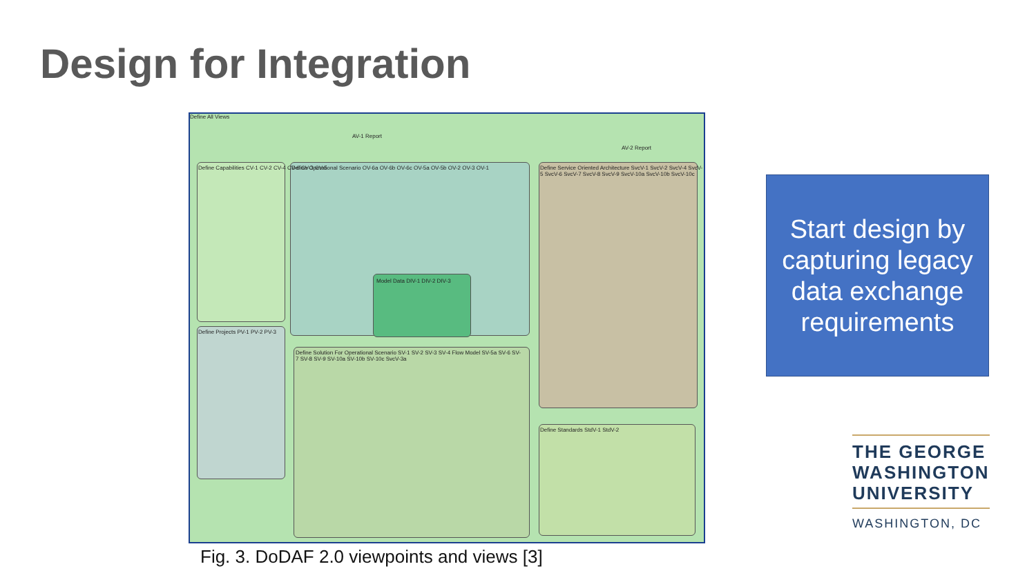Design for Integration
Define All Views
AV-1 Report
AV-2 Report
Define Capabilities CV-1 CV-2 CV-4 CV-6 CV-3 CV-5
Define Operational Scenario OV-6a OV-6b OV-6c OV-5a OV-5b OV-2 OV-3 OV-1
Define Service Oriented Architecture SvcV-1 SvcV-2 SvcV-4 SvcV-5 SvcV-6 SvcV-7 SvcV-8 SvcV-9 SvcV-10a SvcV-10b SvcV-10c
Model Data DIV-1 DIV-2 DIV-3
Define Projects PV-1 PV-2 PV-3
Define Solution For Operational Scenario SV-1 SV-2 SV-3 SV-4 Flow Model SV-5a SV-6 SV-7 SV-8 SV-9 SV-10a SV-10b SV-10c SvcV-3a
Define Standards StdV-1 StdV-2
Fig. 3. DoDAF 2.0 viewpoints and views [3]
Start design by
capturing legacy
data exchange
requirements
THE GEORGE
WASHINGTON
UNIVERSITY
WASHINGTON, DC